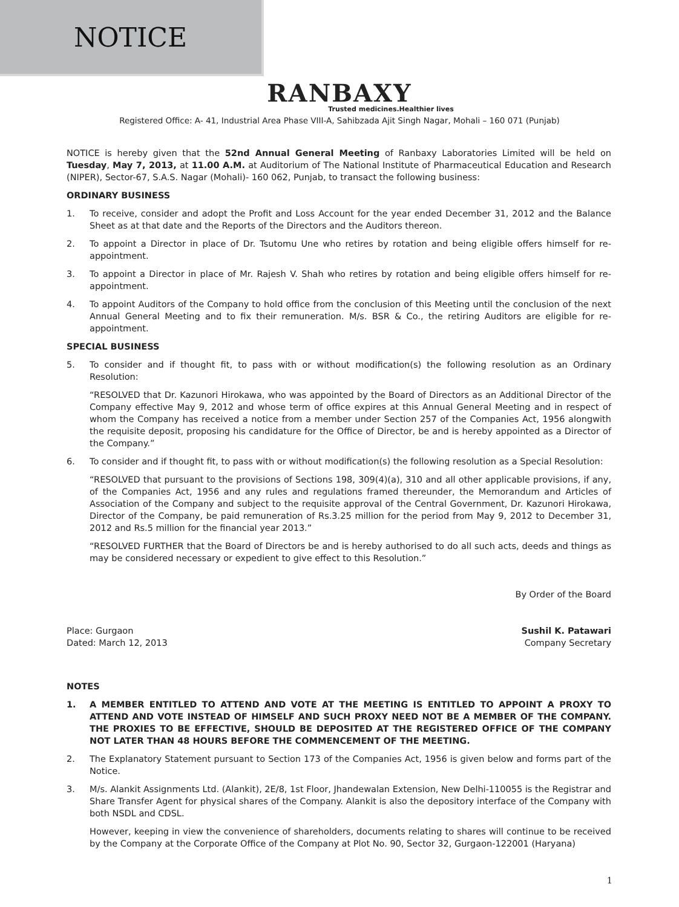NOTICE
RANBAXY
Trusted medicines.Healthier lives
Registered Office: A- 41, Industrial Area Phase VIII-A, Sahibzada Ajit Singh Nagar, Mohali – 160 071 (Punjab)
NOTICE is hereby given that the 52nd Annual General Meeting of Ranbaxy Laboratories Limited will be held on Tuesday, May 7, 2013, at 11.00 A.M. at Auditorium of The National Institute of Pharmaceutical Education and Research (NIPER), Sector-67, S.A.S. Nagar (Mohali)- 160 062, Punjab, to transact the following business:
ORDINARY BUSINESS
1. To receive, consider and adopt the Profit and Loss Account for the year ended December 31, 2012 and the Balance Sheet as at that date and the Reports of the Directors and the Auditors thereon.
2. To appoint a Director in place of Dr. Tsutomu Une who retires by rotation and being eligible offers himself for re-appointment.
3. To appoint a Director in place of Mr. Rajesh V. Shah who retires by rotation and being eligible offers himself for re-appointment.
4. To appoint Auditors of the Company to hold office from the conclusion of this Meeting until the conclusion of the next Annual General Meeting and to fix their remuneration. M/s. BSR & Co., the retiring Auditors are eligible for re-appointment.
SPECIAL BUSINESS
5. To consider and if thought fit, to pass with or without modification(s) the following resolution as an Ordinary Resolution:
“RESOLVED that Dr. Kazunori Hirokawa, who was appointed by the Board of Directors as an Additional Director of the Company effective May 9, 2012 and whose term of office expires at this Annual General Meeting and in respect of whom the Company has received a notice from a member under Section 257 of the Companies Act, 1956 alongwith the requisite deposit, proposing his candidature for the Office of Director, be and is hereby appointed as a Director of the Company.”
6. To consider and if thought fit, to pass with or without modification(s) the following resolution as a Special Resolution:
“RESOLVED that pursuant to the provisions of Sections 198, 309(4)(a), 310 and all other applicable provisions, if any, of the Companies Act, 1956 and any rules and regulations framed thereunder, the Memorandum and Articles of Association of the Company and subject to the requisite approval of the Central Government, Dr. Kazunori Hirokawa, Director of the Company, be paid remuneration of Rs.3.25 million for the period from May 9, 2012 to December 31, 2012 and Rs.5 million for the financial year 2013.”
“RESOLVED FURTHER that the Board of Directors be and is hereby authorised to do all such acts, deeds and things as may be considered necessary or expedient to give effect to this Resolution.”
By Order of the Board
Place: Gurgaon
Dated: March 12, 2013
Sushil K. Patawari
Company Secretary
NOTES
1. A MEMBER ENTITLED TO ATTEND AND VOTE AT THE MEETING IS ENTITLED TO APPOINT A PROXY TO ATTEND AND VOTE INSTEAD OF HIMSELF AND SUCH PROXY NEED NOT BE A MEMBER OF THE COMPANY. THE PROXIES TO BE EFFECTIVE, SHOULD BE DEPOSITED AT THE REGISTERED OFFICE OF THE COMPANY NOT LATER THAN 48 HOURS BEFORE THE COMMENCEMENT OF THE MEETING.
2. The Explanatory Statement pursuant to Section 173 of the Companies Act, 1956 is given below and forms part of the Notice.
3. M/s. Alankit Assignments Ltd. (Alankit), 2E/8, 1st Floor, Jhandewalan Extension, New Delhi-110055 is the Registrar and Share Transfer Agent for physical shares of the Company. Alankit is also the depository interface of the Company with both NSDL and CDSL.
However, keeping in view the convenience of shareholders, documents relating to shares will continue to be received by the Company at the Corporate Office of the Company at Plot No. 90, Sector 32, Gurgaon-122001 (Haryana)
1